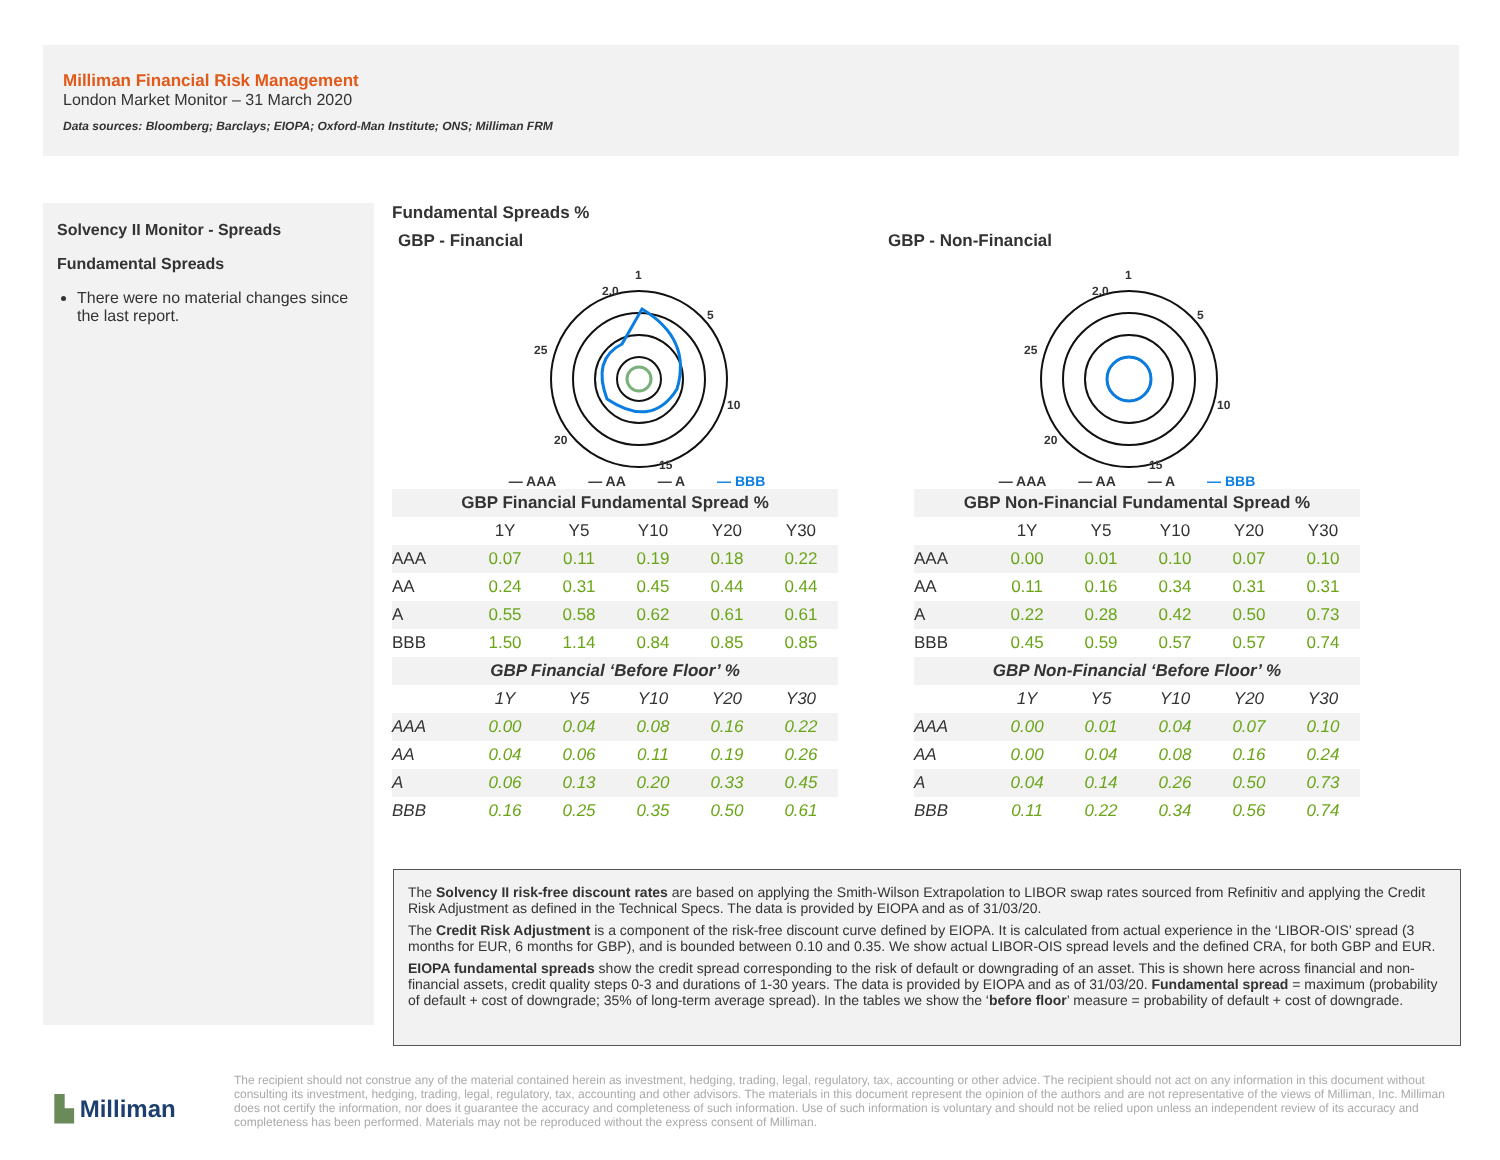Milliman Financial Risk Management
London Market Monitor – 31 March 2020
Data sources: Bloomberg; Barclays; EIOPA; Oxford-Man Institute; ONS; Milliman FRM
Solvency II Monitor - Spreads
Fundamental Spreads
There were no material changes since the last report.
Fundamental Spreads %
GBP - Financial
1
5
10
15
20
25
2.0
— AAA — AA — A — BBB
GBP - Non-Financial
1
5
10
15
20
25
2.0
— AAA — AA — A — BBB
| GBP Financial Fundamental Spread % | | | | | |
| --- | --- | --- | --- | --- | --- |
| | 1Y | Y5 | Y10 | Y20 | Y30 |
| AAA | 0.07 | 0.11 | 0.19 | 0.18 | 0.22 |
| AA | 0.24 | 0.31 | 0.45 | 0.44 | 0.44 |
| A | 0.55 | 0.58 | 0.62 | 0.61 | 0.61 |
| BBB | 1.50 | 1.14 | 0.84 | 0.85 | 0.85 |
| GBP Financial ‘Before Floor’ % | | | | | |
| | 1Y | Y5 | Y10 | Y20 | Y30 |
| AAA | 0.00 | 0.04 | 0.08 | 0.16 | 0.22 |
| AA | 0.04 | 0.06 | 0.11 | 0.19 | 0.26 |
| A | 0.06 | 0.13 | 0.20 | 0.33 | 0.45 |
| BBB | 0.16 | 0.25 | 0.35 | 0.50 | 0.61 |
| GBP Non-Financial Fundamental Spread % | | | | | |
| --- | --- | --- | --- | --- | --- |
| | 1Y | Y5 | Y10 | Y20 | Y30 |
| AAA | 0.00 | 0.01 | 0.10 | 0.07 | 0.10 |
| AA | 0.11 | 0.16 | 0.34 | 0.31 | 0.31 |
| A | 0.22 | 0.28 | 0.42 | 0.50 | 0.73 |
| BBB | 0.45 | 0.59 | 0.57 | 0.57 | 0.74 |
| GBP Non-Financial ‘Before Floor’ % | | | | | |
| | 1Y | Y5 | Y10 | Y20 | Y30 |
| AAA | 0.00 | 0.01 | 0.04 | 0.07 | 0.10 |
| AA | 0.00 | 0.04 | 0.08 | 0.16 | 0.24 |
| A | 0.04 | 0.14 | 0.26 | 0.50 | 0.73 |
| BBB | 0.11 | 0.22 | 0.34 | 0.56 | 0.74 |
The Solvency II risk-free discount rates are based on applying the Smith-Wilson Extrapolation to LIBOR swap rates sourced from Refinitiv and applying the Credit Risk Adjustment as defined in the Technical Specs. The data is provided by EIOPA and as of 31/03/20.
The Credit Risk Adjustment is a component of the risk-free discount curve defined by EIOPA. It is calculated from actual experience in the ‘LIBOR-OIS’ spread (3 months for EUR, 6 months for GBP), and is bounded between 0.10 and 0.35. We show actual LIBOR-OIS spread levels and the defined CRA, for both GBP and EUR.
EIOPA fundamental spreads show the credit spread corresponding to the risk of default or downgrading of an asset. This is shown here across financial and non-financial assets, credit quality steps 0-3 and durations of 1-30 years. The data is provided by EIOPA and as of 31/03/20. Fundamental spread = maximum (probability of default + cost of downgrade; 35% of long-term average spread). In the tables we show the ‘before floor’ measure = probability of default + cost of downgrade.
▙ Milliman
The recipient should not construe any of the material contained herein as investment, hedging, trading, legal, regulatory, tax, accounting or other advice. The recipient should not act on any information in this document without consulting its investment, hedging, trading, legal, regulatory, tax, accounting and other advisors. The materials in this document represent the opinion of the authors and are not representative of the views of Milliman, Inc. Milliman does not certify the information, nor does it guarantee the accuracy and completeness of such information. Use of such information is voluntary and should not be relied upon unless an independent review of its accuracy and completeness has been performed. Materials may not be reproduced without the express consent of Milliman.